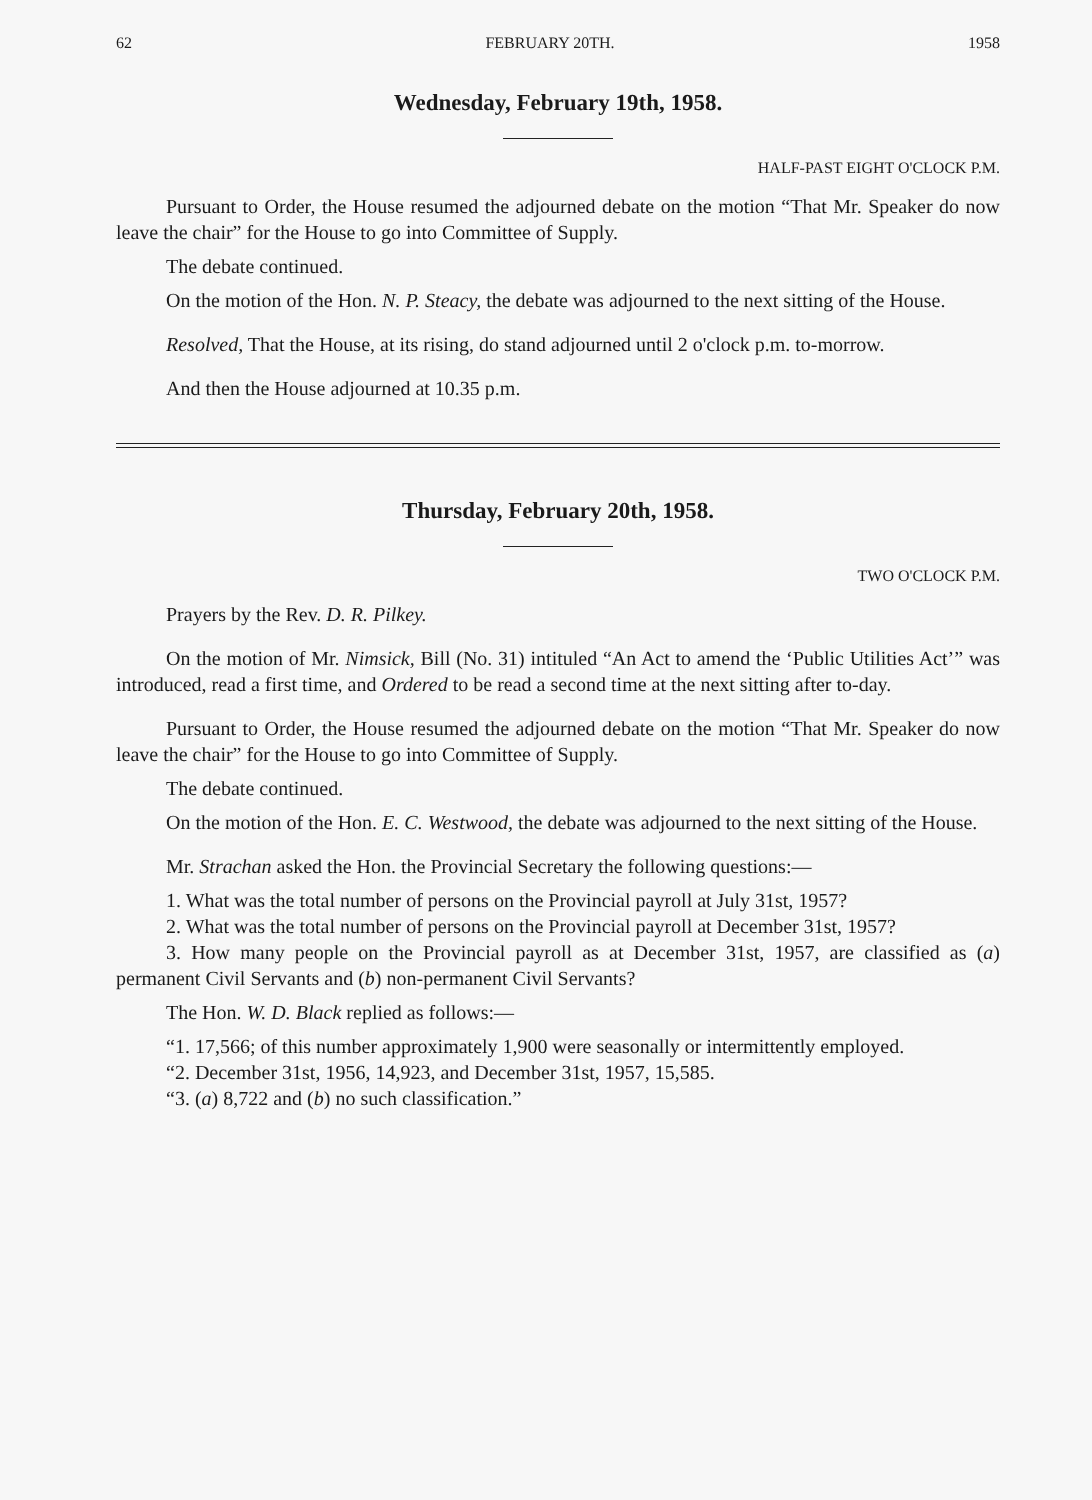62 FEBRUARY 20TH. 1958
Wednesday, February 19th, 1958.
HALF-PAST EIGHT O'CLOCK P.M.
Pursuant to Order, the House resumed the adjourned debate on the motion “That Mr. Speaker do now leave the chair” for the House to go into Committee of Supply.
The debate continued.
On the motion of the Hon. N. P. Steacy, the debate was adjourned to the next sitting of the House.
Resolved, That the House, at its rising, do stand adjourned until 2 o'clock p.m. to-morrow.
And then the House adjourned at 10.35 p.m.
Thursday, February 20th, 1958.
TWO O'CLOCK P.M.
Prayers by the Rev. D. R. Pilkey.
On the motion of Mr. Nimsick, Bill (No. 31) intituled “An Act to amend the ‘Public Utilities Act’” was introduced, read a first time, and Ordered to be read a second time at the next sitting after to-day.
Pursuant to Order, the House resumed the adjourned debate on the motion “That Mr. Speaker do now leave the chair” for the House to go into Committee of Supply.
The debate continued.
On the motion of the Hon. E. C. Westwood, the debate was adjourned to the next sitting of the House.
Mr. Strachan asked the Hon. the Provincial Secretary the following questions:—
1. What was the total number of persons on the Provincial payroll at July 31st, 1957?
2. What was the total number of persons on the Provincial payroll at December 31st, 1957?
3. How many people on the Provincial payroll as at December 31st, 1957, are classified as (a) permanent Civil Servants and (b) non-permanent Civil Servants?
The Hon. W. D. Black replied as follows:—
“1. 17,566; of this number approximately 1,900 were seasonally or intermittently employed.
“2. December 31st, 1956, 14,923, and December 31st, 1957, 15,585.
“3. (a) 8,722 and (b) no such classification.”